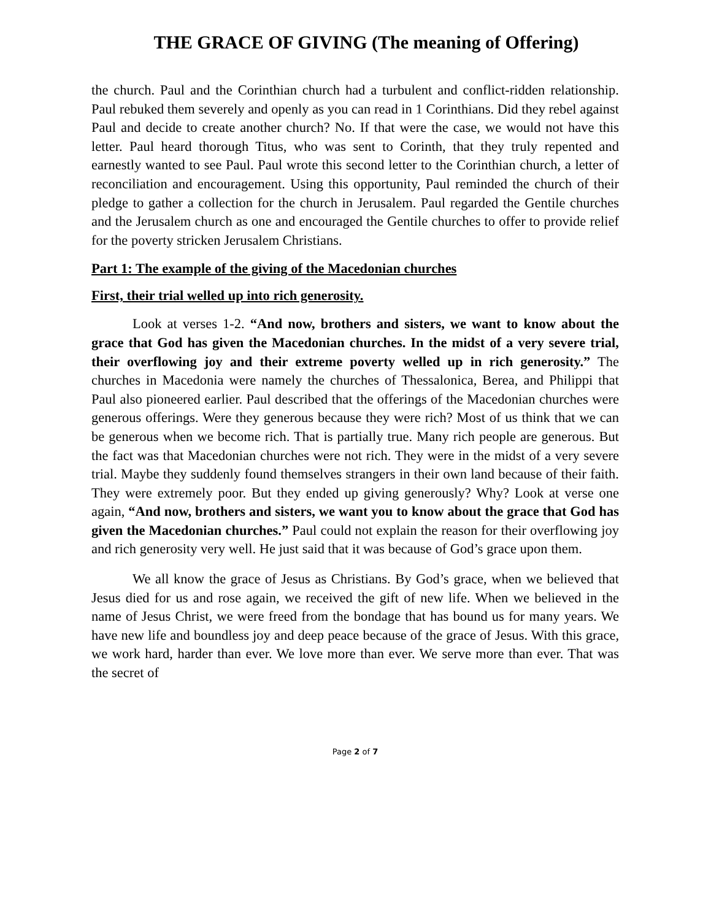THE GRACE OF GIVING (The meaning of Offering)
the church. Paul and the Corinthian church had a turbulent and conflict-ridden relationship. Paul rebuked them severely and openly as you can read in 1 Corinthians. Did they rebel against Paul and decide to create another church? No. If that were the case, we would not have this letter. Paul heard thorough Titus, who was sent to Corinth, that they truly repented and earnestly wanted to see Paul. Paul wrote this second letter to the Corinthian church, a letter of reconciliation and encouragement. Using this opportunity, Paul reminded the church of their pledge to gather a collection for the church in Jerusalem. Paul regarded the Gentile churches and the Jerusalem church as one and encouraged the Gentile churches to offer to provide relief for the poverty stricken Jerusalem Christians.
Part 1: The example of the giving of the Macedonian churches
First, their trial welled up into rich generosity.
Look at verses 1-2. “And now, brothers and sisters, we want to know about the grace that God has given the Macedonian churches. In the midst of a very severe trial, their overflowing joy and their extreme poverty welled up in rich generosity.” The churches in Macedonia were namely the churches of Thessalonica, Berea, and Philippi that Paul also pioneered earlier. Paul described that the offerings of the Macedonian churches were generous offerings. Were they generous because they were rich? Most of us think that we can be generous when we become rich. That is partially true. Many rich people are generous. But the fact was that Macedonian churches were not rich. They were in the midst of a very severe trial. Maybe they suddenly found themselves strangers in their own land because of their faith. They were extremely poor. But they ended up giving generously? Why? Look at verse one again, “And now, brothers and sisters, we want you to know about the grace that God has given the Macedonian churches.” Paul could not explain the reason for their overflowing joy and rich generosity very well. He just said that it was because of God’s grace upon them.
We all know the grace of Jesus as Christians. By God’s grace, when we believed that Jesus died for us and rose again, we received the gift of new life. When we believed in the name of Jesus Christ, we were freed from the bondage that has bound us for many years. We have new life and boundless joy and deep peace because of the grace of Jesus. With this grace, we work hard, harder than ever. We love more than ever. We serve more than ever. That was the secret of
Page 2 of 7